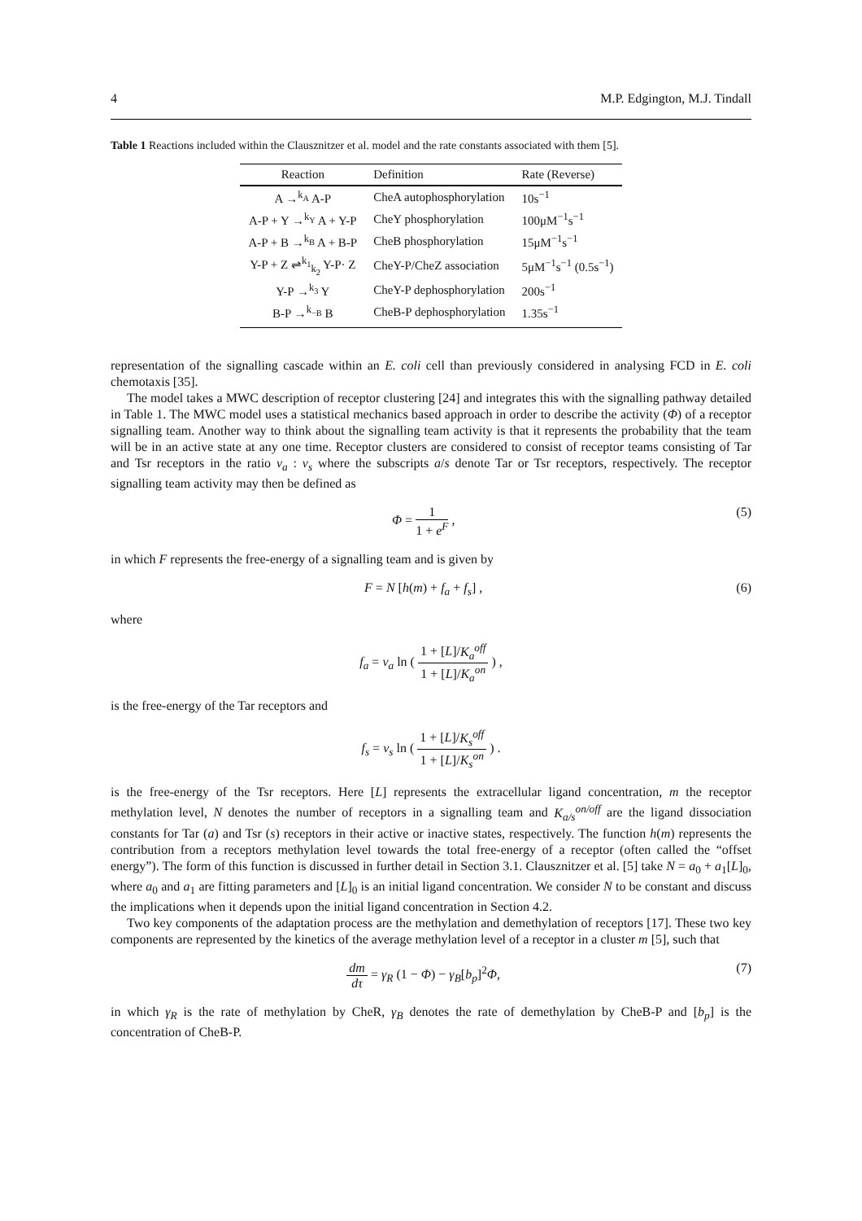4 M.P. Edgington, M.J. Tindall
Table 1 Reactions included within the Clausznitzer et al. model and the rate constants associated with them [5].
| Reaction | Definition | Rate (Reverse) |
| --- | --- | --- |
| A →<sup>k<sub>A</sub></sup> A-P | CheA autophosphorylation | 10s<sup>−1</sup> |
| A-P + Y →<sup>k<sub>Y</sub></sup> A + Y-P | CheY phosphorylation | 100μM<sup>−1</sup>s<sup>−1</sup> |
| A-P + B →<sup>k<sub>B</sub></sup> A + B-P | CheB phosphorylation | 15μM<sup>−1</sup>s<sup>−1</sup> |
| Y-P + Z ⇌<sup>k<sub>1</sub></sup><sub>k<sub>2</sub></sub> Y-P· Z | CheY-P/CheZ association | 5μM<sup>−1</sup>s<sup>−1</sup> (0.5s<sup>−1</sup>) |
| Y-P →<sup>k<sub>3</sub></sup> Y | CheY-P dephosphorylation | 200s<sup>−1</sup> |
| B-P →<sup>k<sub>−B</sub></sup> B | CheB-P dephosphorylation | 1.35s<sup>−1</sup> |
representation of the signalling cascade within an E. coli cell than previously considered in analysing FCD in E. coli chemotaxis [35].
The model takes a MWC description of receptor clustering [24] and integrates this with the signalling pathway detailed in Table 1. The MWC model uses a statistical mechanics based approach in order to describe the activity (Φ) of a receptor signalling team. Another way to think about the signalling team activity is that it represents the probability that the team will be in an active state at any one time. Receptor clusters are considered to consist of receptor teams consisting of Tar and Tsr receptors in the ratio ν<sub>a</sub> : ν<sub>s</sub> where the subscripts a/s denote Tar or Tsr receptors, respectively. The receptor signalling team activity may then be defined as
Φ = 1 1 + e<sup>F</sup> , (5)
in which F represents the free-energy of a signalling team and is given by
F = N [h(m) + f<sub>a</sub> + f<sub>s</sub>] , (6)
where
f<sub>a</sub> = ν<sub>a</sub> ln ( 1 + [L]/K<sub>a</sub><sup>off</sup> 1 + [L]/K<sub>a</sub><sup>on</sup> ) ,
is the free-energy of the Tar receptors and
f<sub>s</sub> = ν<sub>s</sub> ln ( 1 + [L]/K<sub>s</sub><sup>off</sup> 1 + [L]/K<sub>s</sub><sup>on</sup> ) .
is the free-energy of the Tsr receptors. Here [L] represents the extracellular ligand concentration, m the receptor methylation level, N denotes the number of receptors in a signalling team and K<sub>a/s</sub><sup>on/off</sup> are the ligand dissociation constants for Tar (a) and Tsr (s) receptors in their active or inactive states, respectively. The function h(m) represents the contribution from a receptors methylation level towards the total free-energy of a receptor (often called the “offset energy”). The form of this function is discussed in further detail in Section 3.1. Clausznitzer et al. [5] take N = a<sub>0</sub> + a<sub>1</sub>[L]<sub>0</sub>, where a<sub>0</sub> and a<sub>1</sub> are fitting parameters and [L]<sub>0</sub> is an initial ligand concentration. We consider N to be constant and discuss the implications when it depends upon the initial ligand concentration in Section 4.2.
Two key components of the adaptation process are the methylation and demethylation of receptors [17]. These two key components are represented by the kinetics of the average methylation level of a receptor in a cluster m [5], such that
dm dτ = γ<sub>R</sub> (1 − Φ) − γ<sub>B</sub>[b<sub>p</sub>]<sup>2</sup>Φ, (7)
in which γ<sub>R</sub> is the rate of methylation by CheR, γ<sub>B</sub> denotes the rate of demethylation by CheB-P and [b<sub>p</sub>] is the concentration of CheB-P.